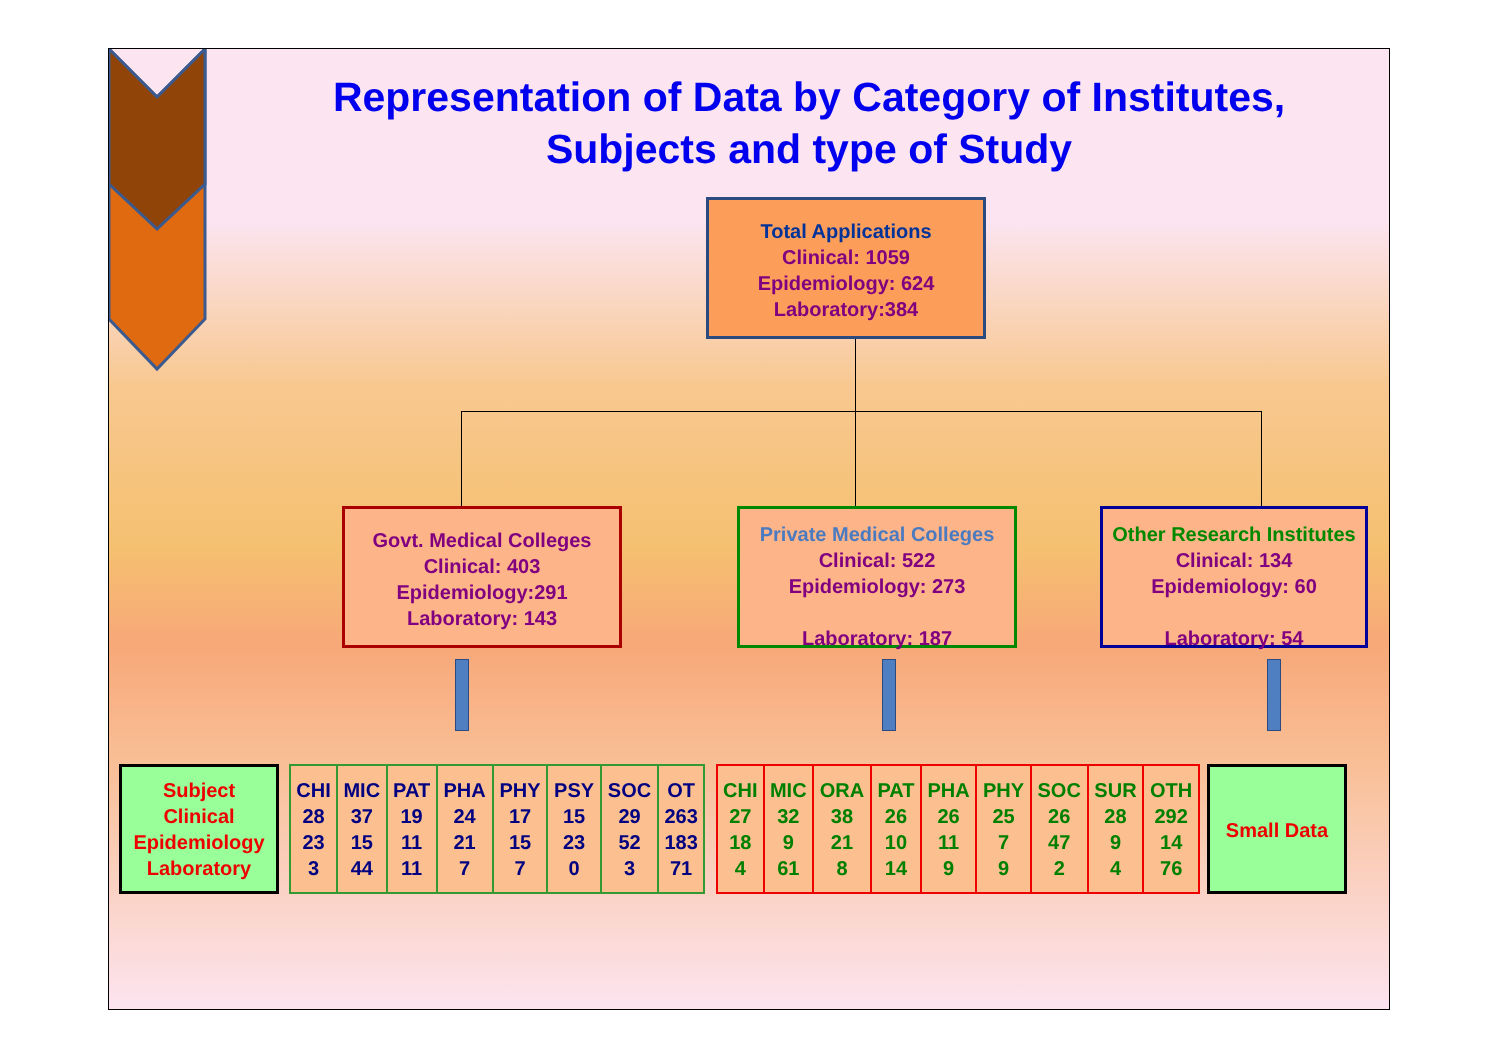Representation of Data by Category of Institutes,
Subjects and type of Study
Total Applications
Clinical: 1059
Epidemiology: 624
Laboratory:384
Govt. Medical Colleges
Clinical: 403
Epidemiology:291
Laboratory: 143
Private Medical Colleges
Clinical: 522
Epidemiology: 273
Laboratory: 187
Other Research Institutes
Clinical: 134
Epidemiology: 60
Laboratory: 54
Subject
Clinical
Epidemiology
Laboratory
| CHI 28 23 3 | MIC 37 15 44 | PAT 19 11 11 | PHA 24 21 7 | PHY 17 15 7 | PSY 15 23 0 | SOC 29 52 3 | OT 263 183 71 |
| CHI 27 18 4 | MIC 32 9 61 | ORA 38 21 8 | PAT 26 10 14 | PHA 26 11 9 | PHY 25 7 9 | SOC 26 47 2 | SUR 28 9 4 | OTH 292 14 76 |
Small Data